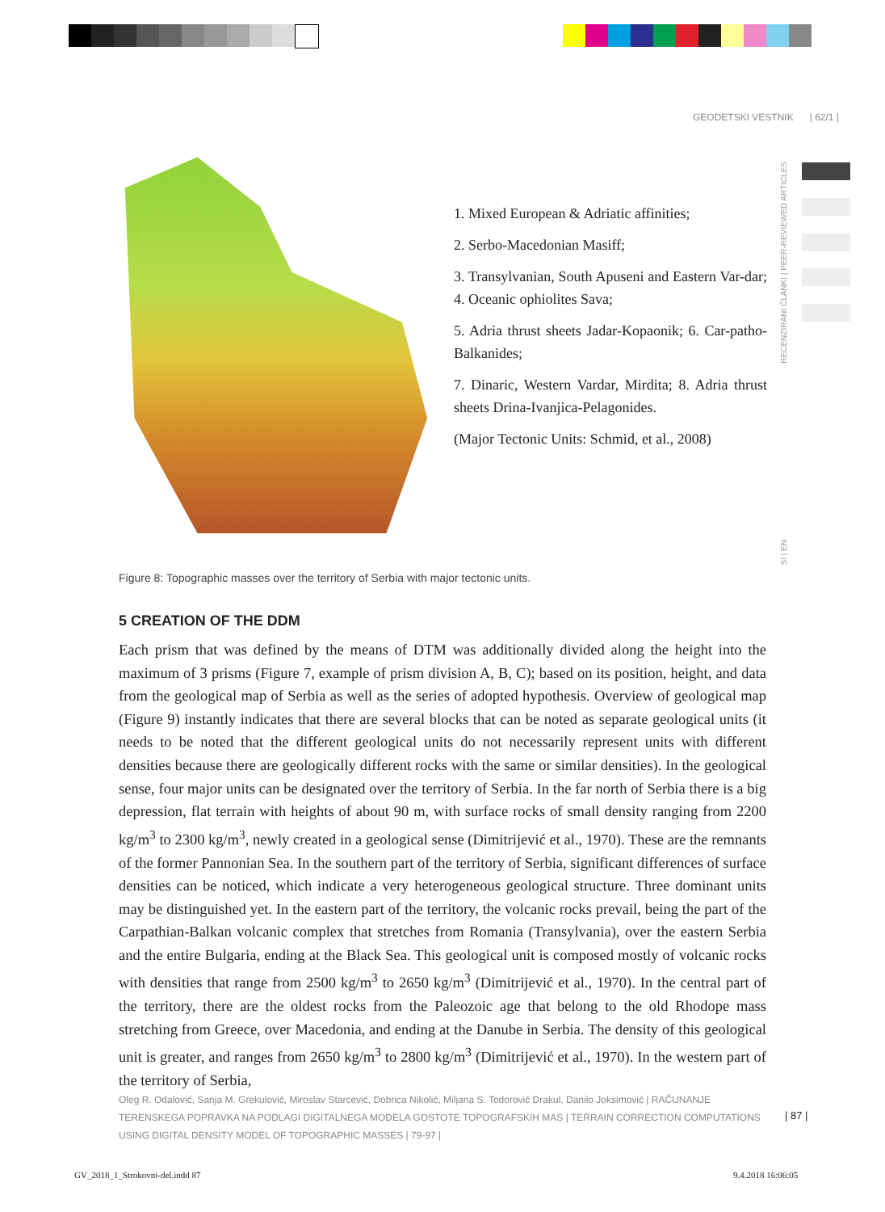GEODETSKI VESTNIK | 62/1 |
RECENZIRANI ČLANKI | PEER-REVIEWED ARTICLES
SI | EN
1. Mixed European & Adriatic affinities;
2. Serbo-Macedonian Masiff;
3. Transylvanian, South Apuseni and Eastern Var-dar; 4. Oceanic ophiolites Sava;
5. Adria thrust sheets Jadar-Kopaonik; 6. Car-patho-Balkanides;
7. Dinaric, Western Vardar, Mirdita; 8. Adria thrust sheets Drina-Ivanjica-Pelagonides.
(Major Tectonic Units: Schmid, et al., 2008)
Figure 8: Topographic masses over the territory of Serbia with major tectonic units.
5 CREATION OF THE DDM
Each prism that was defined by the means of DTM was additionally divided along the height into the maximum of 3 prisms (Figure 7, example of prism division A, B, C); based on its position, height, and data from the geological map of Serbia as well as the series of adopted hypothesis. Overview of geological map (Figure 9) instantly indicates that there are several blocks that can be noted as separate geological units (it needs to be noted that the different geological units do not necessarily represent units with different densities because there are geologically different rocks with the same or similar densities). In the geological sense, four major units can be designated over the territory of Serbia. In the far north of Serbia there is a big depression, flat terrain with heights of about 90 m, with surface rocks of small density ranging from 2200 kg/m<sup>3</sup> to 2300 kg/m<sup>3</sup>, newly created in a geological sense (Dimitrijević et al., 1970). These are the remnants of the former Pannonian Sea. In the southern part of the territory of Serbia, significant differences of surface densities can be noticed, which indicate a very heterogeneous geological structure. Three dominant units may be distinguished yet. In the eastern part of the territory, the volcanic rocks prevail, being the part of the Carpathian-Balkan volcanic complex that stretches from Romania (Transylvania), over the eastern Serbia and the entire Bulgaria, ending at the Black Sea. This geological unit is composed mostly of volcanic rocks with densities that range from 2500 kg/m<sup>3</sup> to 2650 kg/m<sup>3</sup> (Dimitrijević et al., 1970). In the central part of the territory, there are the oldest rocks from the Paleozoic age that belong to the old Rhodope mass stretching from Greece, over Macedonia, and ending at the Danube in Serbia. The density of this geological unit is greater, and ranges from 2650 kg/m<sup>3</sup> to 2800 kg/m<sup>3</sup> (Dimitrijević et al., 1970). In the western part of the territory of Serbia,
Oleg R. Odalović, Sanja M. Grekulović, Miroslav Starcević, Dobrica Nikolić, Miljana S. Todorović Drakul, Danilo Joksimović | RAČUNANJE TERENSKEGA POPRAVKA NA PODLAGI DIGITALNEGA MODELA GOSTOTE TOPOGRAFSKIH MAS | TERRAIN CORRECTION COMPUTATIONS USING DIGITAL DENSITY MODEL OF TOPOGRAPHIC MASSES | 79-97 |
| 87 |
GV_2018_1_Strokovni-del.indd 87
9.4.2018 16:06:05